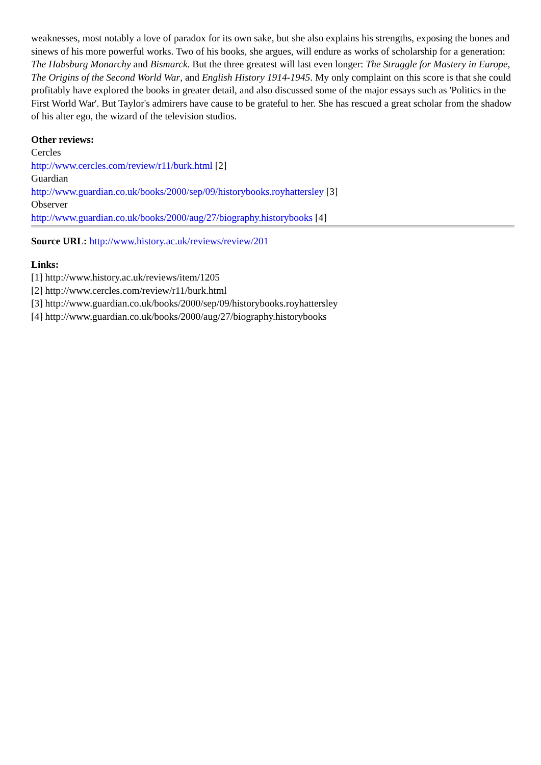weaknesses, most notably a love of paradox for its own sake, but she also explains his strengths, exposing the bones and sinews of his more powerful works. Two of his books, she argues, will endure as works of scholarship for a generation: The Habsburg Monarchy and Bismarck. But the three greatest will last even longer: The Struggle for Mastery in Europe, The Origins of the Second World War, and English History 1914-1945. My only complaint on this score is that she could profitably have explored the books in greater detail, and also discussed some of the major essays such as 'Politics in the First World War'. But Taylor's admirers have cause to be grateful to her. She has rescued a great scholar from the shadow of his alter ego, the wizard of the television studios.
Other reviews:
Cercles
http://www.cercles.com/review/r11/burk.html [2]
Guardian
http://www.guardian.co.uk/books/2000/sep/09/historybooks.royhattersley [3]
Observer
http://www.guardian.co.uk/books/2000/aug/27/biography.historybooks [4]
Source URL: http://www.history.ac.uk/reviews/review/201
Links:
[1] http://www.history.ac.uk/reviews/item/1205
[2] http://www.cercles.com/review/r11/burk.html
[3] http://www.guardian.co.uk/books/2000/sep/09/historybooks.royhattersley
[4] http://www.guardian.co.uk/books/2000/aug/27/biography.historybooks